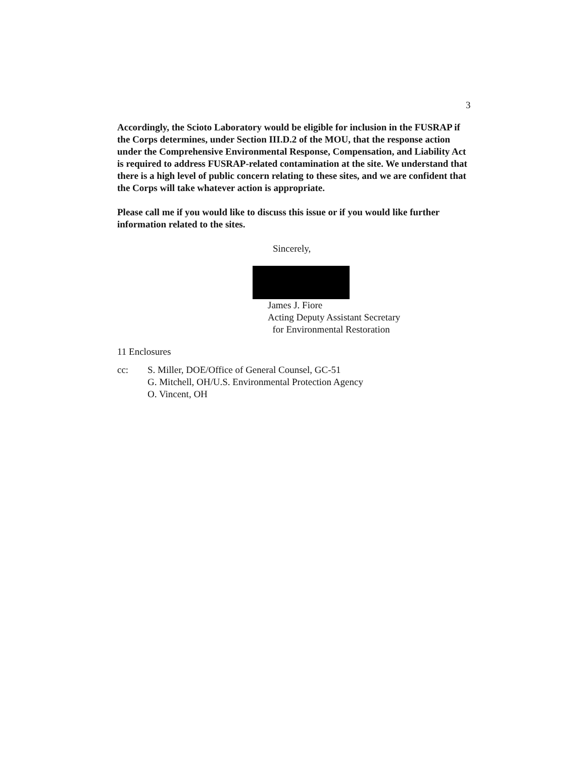3
Accordingly, the Scioto Laboratory would be eligible for inclusion in the FUSRAP if the Corps determines, under Section III.D.2 of the MOU, that the response action under the Comprehensive Environmental Response, Compensation, and Liability Act is required to address FUSRAP-related contamination at the site. We understand that there is a high level of public concern relating to these sites, and we are confident that the Corps will take whatever action is appropriate.
Please call me if you would like to discuss this issue or if you would like further information related to the sites.
Sincerely,
James J. Fiore
Acting Deputy Assistant Secretary
for Environmental Restoration
11 Enclosures
cc: S. Miller, DOE/Office of General Counsel, GC-51
G. Mitchell, OH/U.S. Environmental Protection Agency
O. Vincent, OH